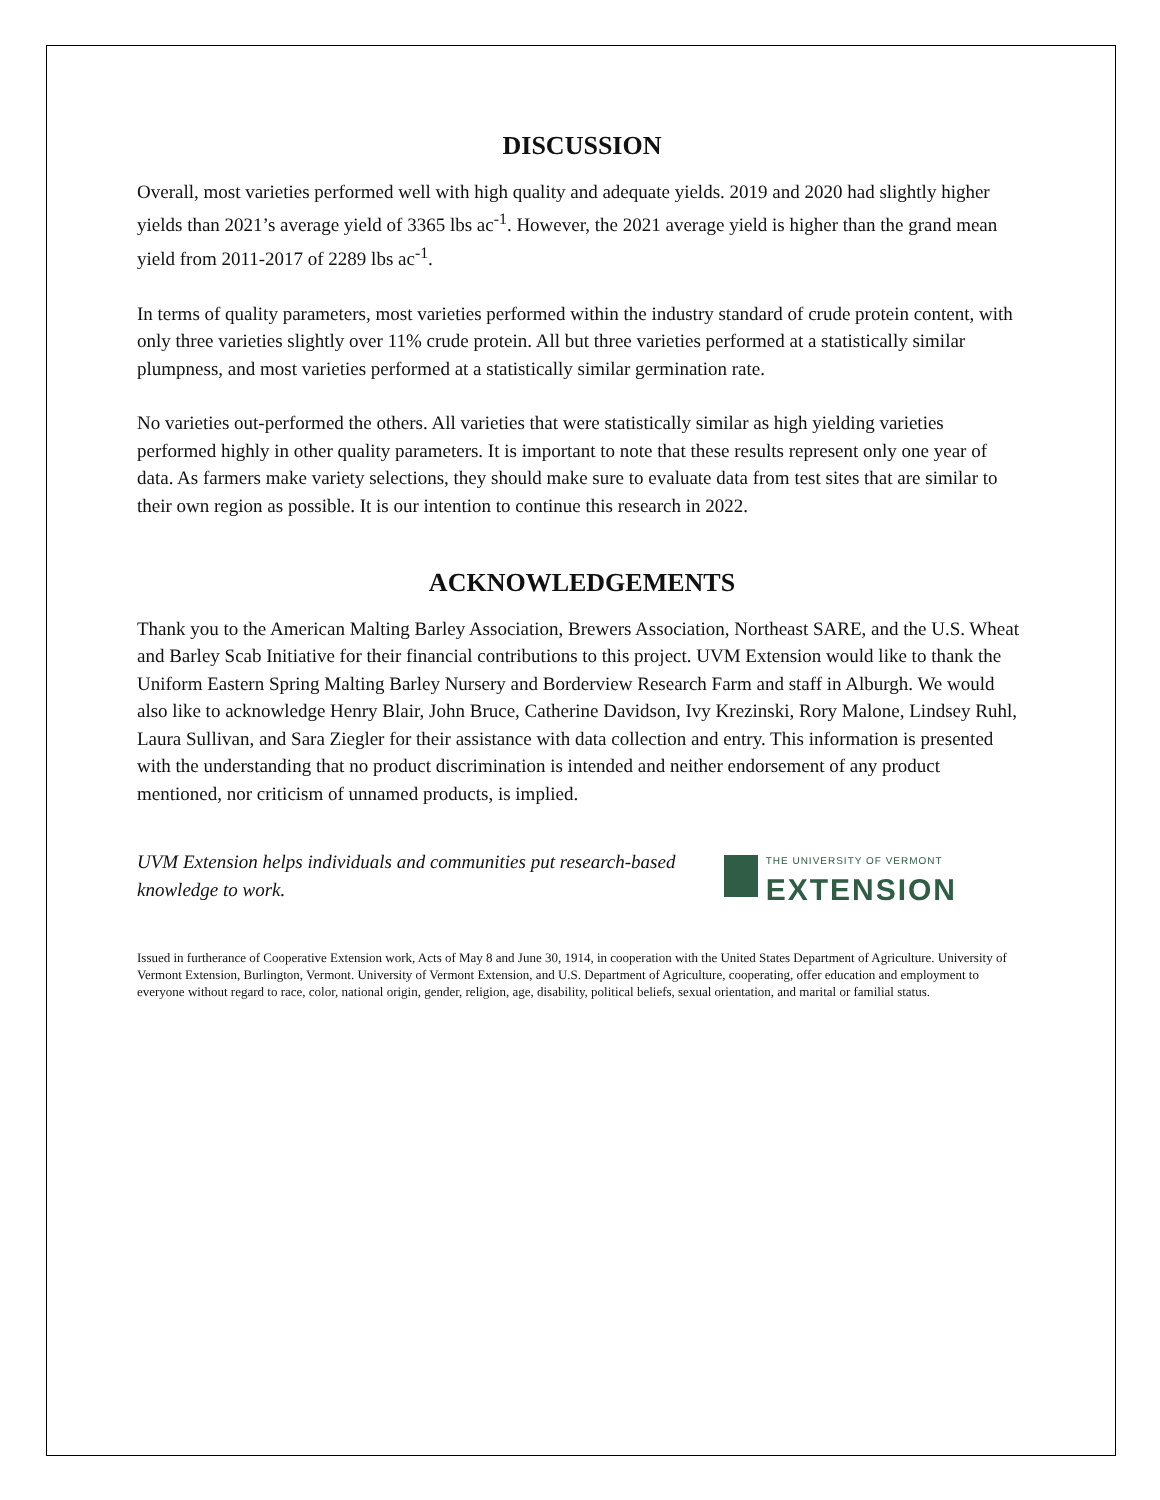DISCUSSION
Overall, most varieties performed well with high quality and adequate yields. 2019 and 2020 had slightly higher yields than 2021’s average yield of 3365 lbs ac<sup>-1</sup>. However, the 2021 average yield is higher than the grand mean yield from 2011-2017 of 2289 lbs ac<sup>-1</sup>.
In terms of quality parameters, most varieties performed within the industry standard of crude protein content, with only three varieties slightly over 11% crude protein. All but three varieties performed at a statistically similar plumpness, and most varieties performed at a statistically similar germination rate.
No varieties out-performed the others. All varieties that were statistically similar as high yielding varieties performed highly in other quality parameters. It is important to note that these results represent only one year of data. As farmers make variety selections, they should make sure to evaluate data from test sites that are similar to their own region as possible. It is our intention to continue this research in 2022.
ACKNOWLEDGEMENTS
Thank you to the American Malting Barley Association, Brewers Association, Northeast SARE, and the U.S. Wheat and Barley Scab Initiative for their financial contributions to this project. UVM Extension would like to thank the Uniform Eastern Spring Malting Barley Nursery and Borderview Research Farm and staff in Alburgh. We would also like to acknowledge Henry Blair, John Bruce, Catherine Davidson, Ivy Krezinski, Rory Malone, Lindsey Ruhl, Laura Sullivan, and Sara Ziegler for their assistance with data collection and entry. This information is presented with the understanding that no product discrimination is intended and neither endorsement of any product mentioned, nor criticism of unnamed products, is implied.
UVM Extension helps individuals and communities put research-based knowledge to work.
THE UNIVERSITY OF VERMONT
EXTENSION
Issued in furtherance of Cooperative Extension work, Acts of May 8 and June 30, 1914, in cooperation with the United States Department of Agriculture. University of Vermont Extension, Burlington, Vermont. University of Vermont Extension, and U.S. Department of Agriculture, cooperating, offer education and employment to everyone without regard to race, color, national origin, gender, religion, age, disability, political beliefs, sexual orientation, and marital or familial status.